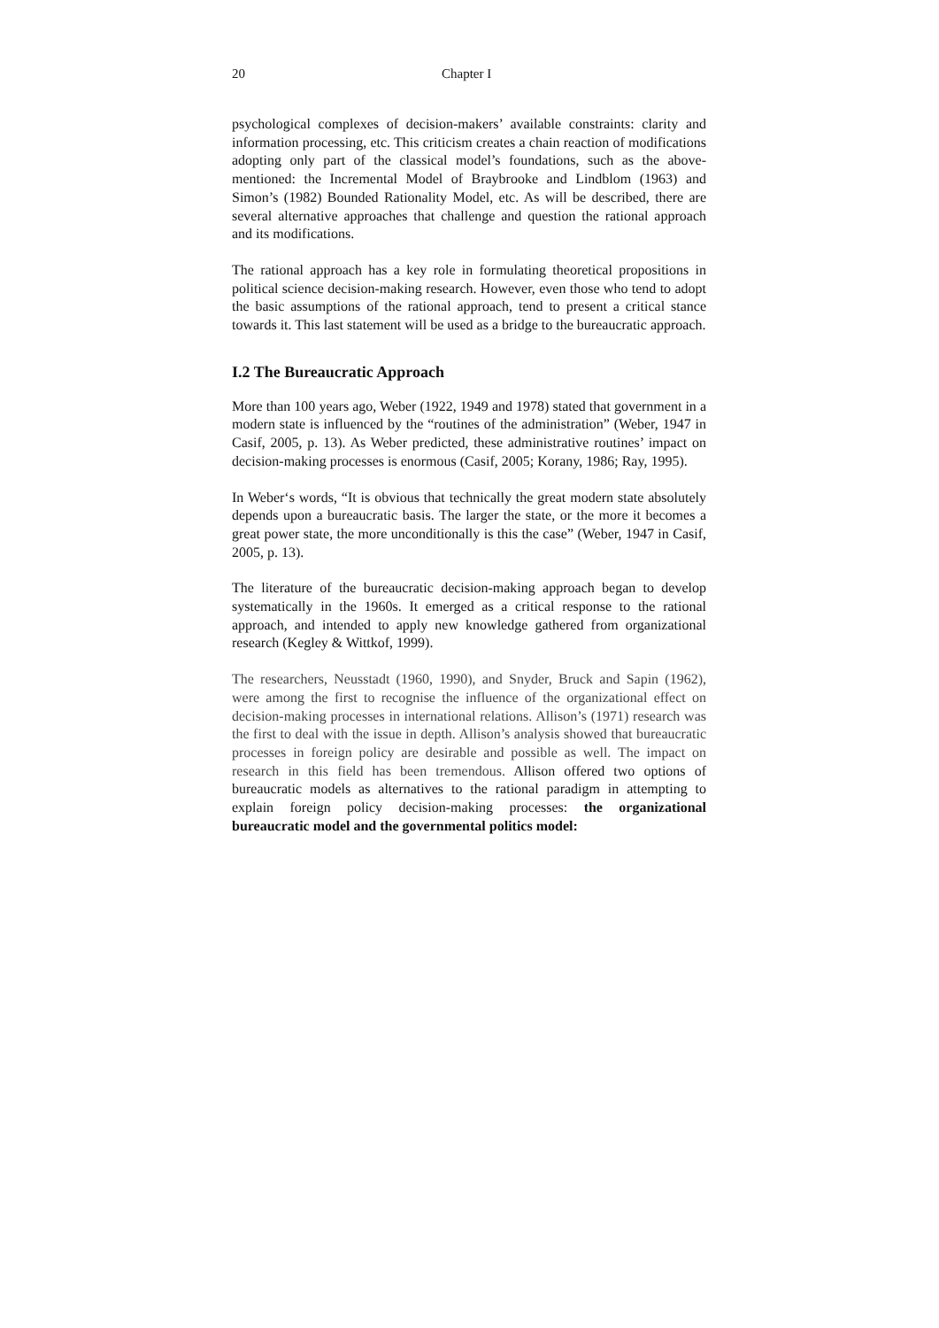20 Chapter I
psychological complexes of decision-makers’ available constraints: clarity and information processing, etc. This criticism creates a chain reaction of modifications adopting only part of the classical model’s foundations, such as the above-mentioned: the Incremental Model of Braybrooke and Lindblom (1963) and Simon’s (1982) Bounded Rationality Model, etc. As will be described, there are several alternative approaches that challenge and question the rational approach and its modifications.
The rational approach has a key role in formulating theoretical propositions in political science decision-making research. However, even those who tend to adopt the basic assumptions of the rational approach, tend to present a critical stance towards it. This last statement will be used as a bridge to the bureaucratic approach.
I.2 The Bureaucratic Approach
More than 100 years ago, Weber (1922, 1949 and 1978) stated that government in a modern state is influenced by the “routines of the administration” (Weber, 1947 in Casif, 2005, p. 13). As Weber predicted, these administrative routines’ impact on decision-making processes is enormous (Casif, 2005; Korany, 1986; Ray, 1995).
In Weber‘s words, “It is obvious that technically the great modern state absolutely depends upon a bureaucratic basis. The larger the state, or the more it becomes a great power state, the more unconditionally is this the case” (Weber, 1947 in Casif, 2005, p. 13).
The literature of the bureaucratic decision-making approach began to develop systematically in the 1960s. It emerged as a critical response to the rational approach, and intended to apply new knowledge gathered from organizational research (Kegley & Wittkof, 1999).
The researchers, Neusstadt (1960, 1990), and Snyder, Bruck and Sapin (1962), were among the first to recognise the influence of the organizational effect on decision-making processes in international relations. Allison’s (1971) research was the first to deal with the issue in depth. Allison’s analysis showed that bureaucratic processes in foreign policy are desirable and possible as well. The impact on research in this field has been tremendous. Allison offered two options of bureaucratic models as alternatives to the rational paradigm in attempting to explain foreign policy decision-making processes: the organizational bureaucratic model and the governmental politics model: